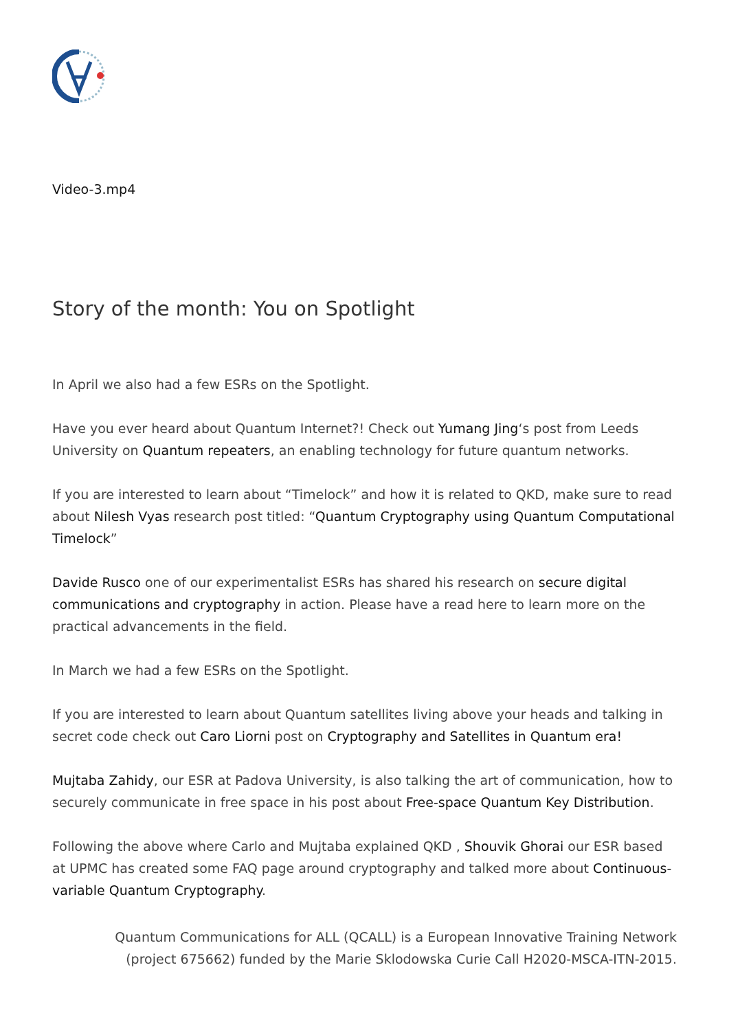Video-3.mp4
Story of the month: You on Spotlight
In April we also had a few ESRs on the Spotlight.
Have you ever heard about Quantum Internet?! Check out Yumang Jing‘s post from Leeds University on Quantum repeaters, an enabling technology for future quantum networks.
If you are interested to learn about “Timelock” and how it is related to QKD, make sure to read about Nilesh Vyas research post titled: “Quantum Cryptography using Quantum Computational Timelock”
Davide Rusco one of our experimentalist ESRs has shared his research on secure digital communications and cryptography in action. Please have a read here to learn more on the practical advancements in the field.
In March we had a few ESRs on the Spotlight.
If you are interested to learn about Quantum satellites living above your heads and talking in secret code check out Caro Liorni post on Cryptography and Satellites in Quantum era!
Mujtaba Zahidy, our ESR at Padova University, is also talking the art of communication, how to securely communicate in free space in his post about Free-space Quantum Key Distribution.
Following the above where Carlo and Mujtaba explained QKD , Shouvik Ghorai our ESR based at UPMC has created some FAQ page around cryptography and talked more about Continuous-variable Quantum Cryptography.
Quantum Communications for ALL (QCALL) is a European Innovative Training Network
(project 675662) funded by the Marie Sklodowska Curie Call H2020-MSCA-ITN-2015.